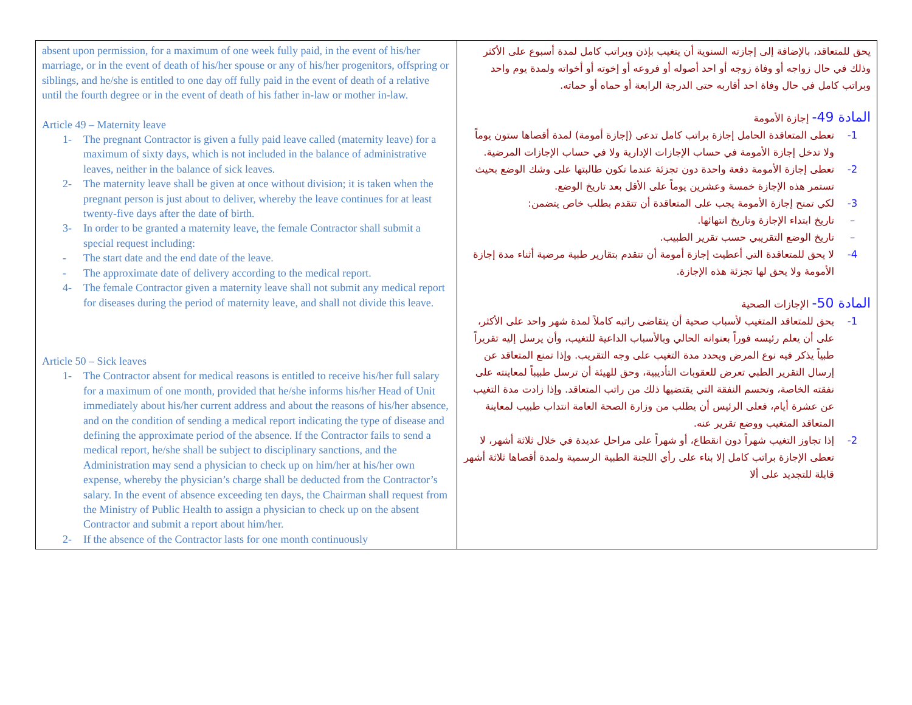| absent upon permission, for a maximum of one week fully paid, in the event of his/her marriage, or in the event of death of his/her spouse or any of his/her progenitors, offspring or siblings, and he/she is entitled to one day off fully paid in the event of death of a relative until the fourth degree or in the event of death of his father in-law or mother in-law. Article 49 – Maternity leave 1- The pregnant Contractor is given a fully paid leave called (maternity leave) for a maximum of sixty days, which is not included in the balance of administrative leaves, neither in the balance of sick leaves. 2- The maternity leave shall be given at once without division; it is taken when the pregnant person is just about to deliver, whereby the leave continues for at least twenty-five days after the date of birth. 3- In order to be granted a maternity leave, the female Contractor shall submit a special request including: - The start date and the end date of the leave. - The approximate date of delivery according to the medical report. 4- The female Contractor given a maternity leave shall not submit any medical report for diseases during the period of maternity leave, and shall not divide this leave. Article 50 – Sick leaves 1- The Contractor absent for medical reasons is entitled to receive his/her full salary for a maximum of one month, provided that he/she informs his/her Head of Unit immediately about his/her current address and about the reasons of his/her absence, and on the condition of sending a medical report indicating the type of disease and defining the approximate period of the absence. If the Contractor fails to send a medical report, he/she shall be subject to disciplinary sanctions, and the Administration may send a physician to check up on him/her at his/her own expense, whereby the physician’s charge shall be deducted from the Contractor’s salary. In the event of absence exceeding ten days, the Chairman shall request from the Ministry of Public Health to assign a physician to check up on the absent Contractor and submit a report about him/her. 2- If the absence of the Contractor lasts for one month continuously | يحق للمتعاقد، بالإضافة إلى إجازته السنوية أن يتغيب بإذن وبراتب كامل لمدة أسبوع على الأكثر وذلك في حال زواجه أو وفاة زوجه أو احد أصوله أو فروعه أو إخوته أو أخواته ولمدة يوم واحد وبراتب كامل في حال وفاة احد أقاربه حتى الدرجة الرابعة أو حماه أو حماته. المادة 49- إجازة الأمومة 1- تعطى المتعاقدة الحامل إجازة براتب كامل تدعى (إجازة أمومة) لمدة أقصاها ستون يوماً ولا تدخل إجازة الأمومة في حساب الإجازات الإدارية ولا في حساب الإجازات المرضية. 2- تعطى إجازة الأمومة دفعة واحدة دون تجزئة عندما تكون طالبتها على وشك الوضع بحيث تستمر هذه الإجازة خمسة وعشرين يوماً على الأقل بعد تاريخ الوضع. 3- لكي تمنح إجازة الأمومة يجب على المتعاقدة أن تتقدم بطلب خاص يتضمن: – تاريخ ابتداء الإجازة وتاريخ انتهائها. – تاريخ الوضع التقريبي حسب تقرير الطبيب. 4- لا يحق للمتعاقدة التي أعطيت إجازة أمومة أن تتقدم بتقارير طبية مرضية أثناء مدة إجازة الأمومة ولا يحق لها تجزئة هذه الإجازة. المادة 50- الإجازات الصحية 1- يحق للمتعاقد المتغيب لأسباب صحية أن يتقاضى راتبه كاملاً لمدة شهر واحد على الأكثر، على أن يعلم رئيسه فوراً بعنوانه الحالي وبالأسباب الداعية للتغيب، وأن يرسل إليه تقريراً طبياً يذكر فيه نوع المرض ويحدد مدة التغيب على وجه التقريب. وإذا تمنع المتعاقد عن إرسال التقرير الطبي تعرض للعقوبات التأديبية، وحق للهيئة أن ترسل طبيباً لمعاينته على نفقته الخاصة، وتحسم النفقة التي يقتضيها ذلك من راتب المتعاقد. وإذا زادت مدة التغيب عن عشرة أيام، فعلى الرئيس أن يطلب من وزارة الصحة العامة انتداب طبيب لمعاينة المتعاقد المتغيب ووضع تقرير عنه. 2- إذا تجاوز التغيب شهراً دون انقطاع، أو شهراً على مراحل عديدة في خلال ثلاثة أشهر، لا تعطى الإجازة براتب كامل إلا بناء على رأي اللجنة الطبية الرسمية ولمدة أقصاها ثلاثة أشهر قابلة للتجديد على ألا |